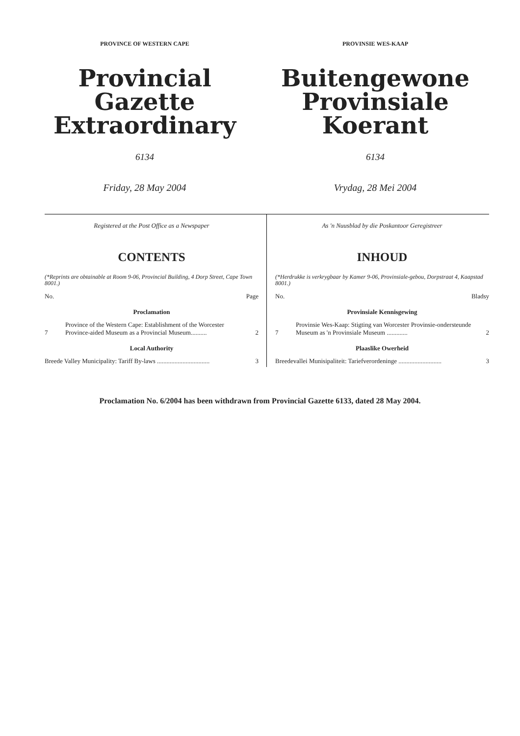PROVINCE OF WESTERN CAPE
Provincial Gazette
Extraordinary
6134
Friday, 28 May 2004
PROVINSIE WES-KAAP
Buitengewone
Provinsiale Koerant
6134
Vrydag, 28 Mei 2004
Registered at the Post Office as a Newspaper
CONTENTS
(*Reprints are obtainable at Room 9-06, Provincial Building, 4 Dorp Street, Cape Town 8001.)
| No. | | Page |
| Proclamation | | |
| 7 | Province of the Western Cape: Establishment of the Worcester Province-aided Museum as a Provincial Museum.......... | 2 |
| Local Authority | | |
| Breede Valley Municipality: Tariff By-laws ................................. | | 3 |
As 'n Nuusblad by die Poskantoor Geregistreer
INHOUD
(*Herdrukke is verkrygbaar by Kamer 9-06, Provinsiale-gebou, Dorpstraat 4, Kaapstad 8001.)
| No. | | Bladsy |
| Provinsiale Kennisgewing | | |
| 7 | Provinsie Wes-Kaap: Stigting van Worcester Provinsie-ondersteunde Museum as 'n Provinsiale Museum ............. | 2 |
| Plaaslike Owerheid | | |
| Breedevallei Munisipaliteit: Tariefverordeninge ........................... | | 3 |
Proclamation No. 6/2004 has been withdrawn from Provincial Gazette 6133, dated 28 May 2004.